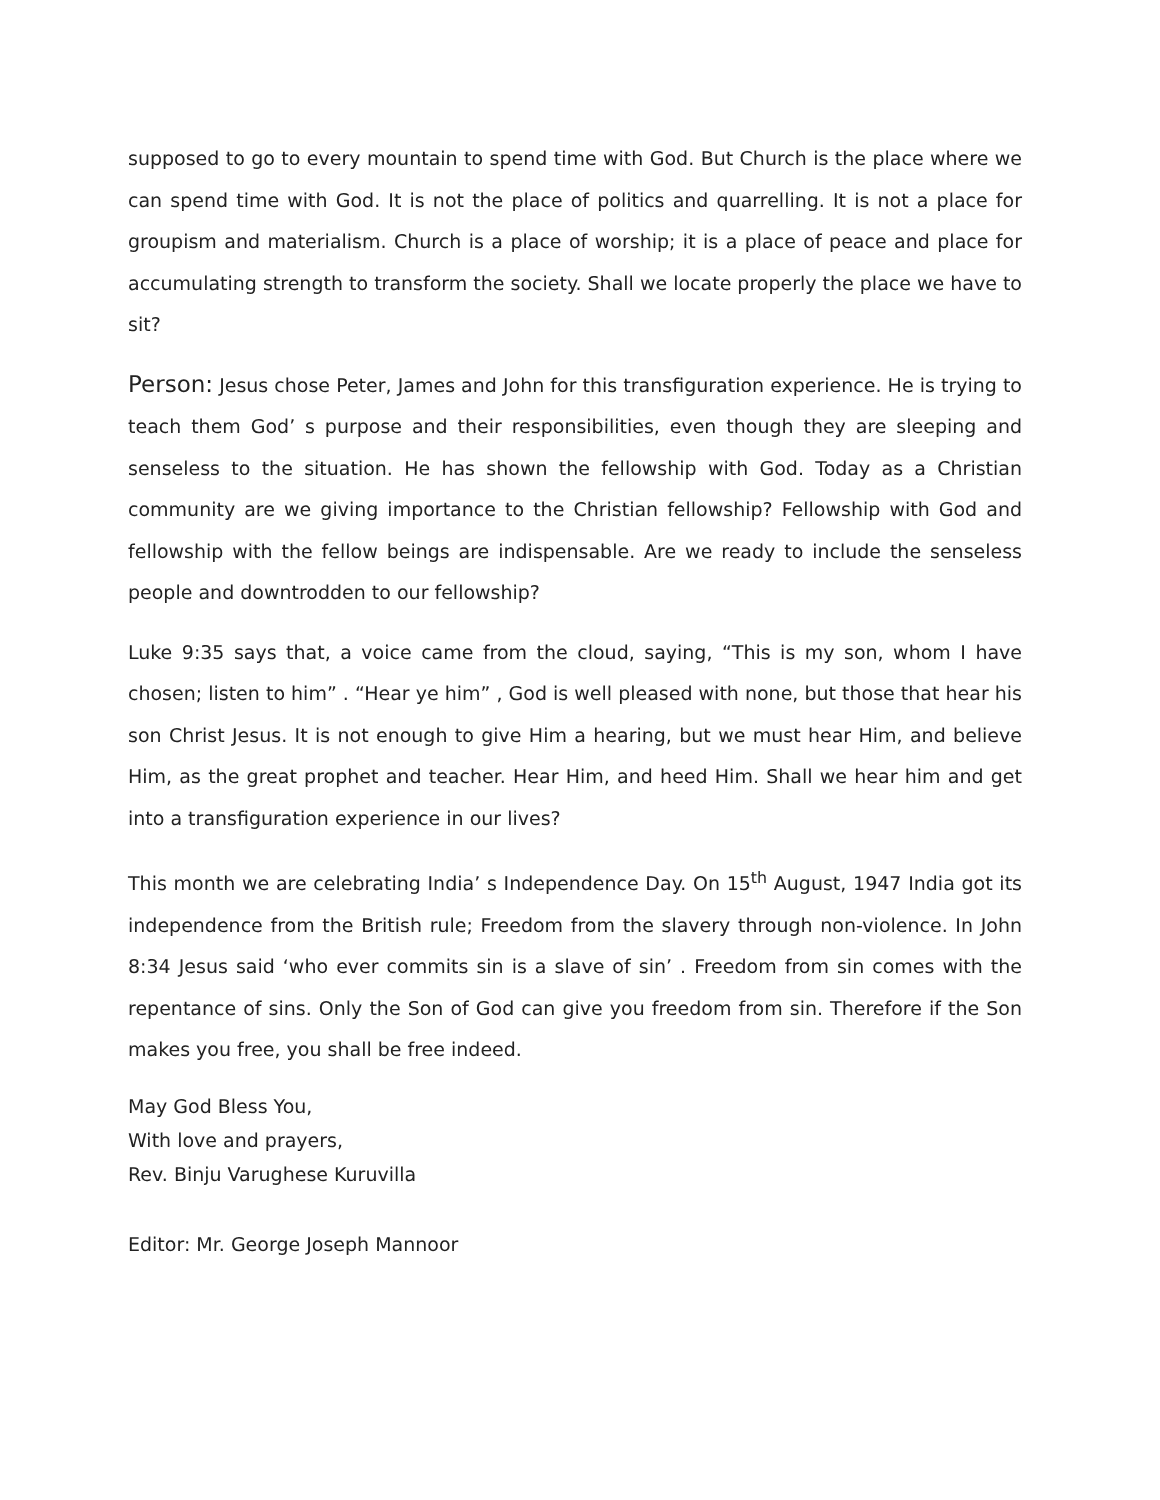supposed to go to every mountain to spend time with God. But Church is the place where we can spend time with God. It is not the place of politics and quarrelling. It is not a place for groupism and materialism. Church is a place of worship; it is a place of peace and place for accumulating strength to transform the society. Shall we locate properly the place we have to sit?
Person: Jesus chose Peter, James and John for this transfiguration experience. He is trying to teach them God’ s purpose and their responsibilities, even though they are sleeping and senseless to the situation. He has shown the fellowship with God. Today as a Christian community are we giving importance to the Christian fellowship? Fellowship with God and fellowship with the fellow beings are indispensable. Are we ready to include the senseless people and downtrodden to our fellowship?
Luke 9:35 says that, a voice came from the cloud, saying, “This is my son, whom I have chosen; listen to him” . “Hear ye him” , God is well pleased with none, but those that hear his son Christ Jesus. It is not enough to give Him a hearing, but we must hear Him, and believe Him, as the great prophet and teacher. Hear Him, and heed Him. Shall we hear him and get into a transfiguration experience in our lives?
This month we are celebrating India’ s Independence Day. On 15<sup>th</sup> August, 1947 India got its independence from the British rule; Freedom from the slavery through non-violence. In John 8:34 Jesus said ‘who ever commits sin is a slave of sin’ . Freedom from sin comes with the repentance of sins. Only the Son of God can give you freedom from sin. Therefore if the Son makes you free, you shall be free indeed.
May God Bless You,
With love and prayers,
Rev. Binju Varughese Kuruvilla
Editor: Mr. George Joseph Mannoor